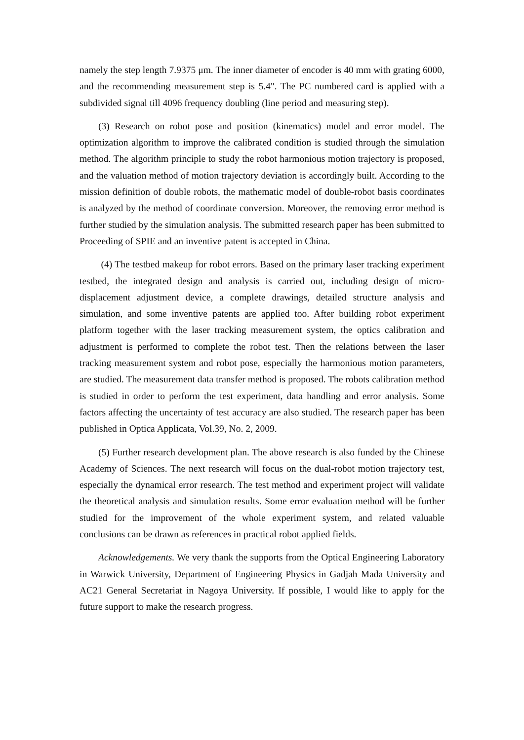namely the step length 7.9375 μm. The inner diameter of encoder is 40 mm with grating 6000, and the recommending measurement step is 5.4". The PC numbered card is applied with a subdivided signal till 4096 frequency doubling (line period and measuring step).
(3) Research on robot pose and position (kinematics) model and error model. The optimization algorithm to improve the calibrated condition is studied through the simulation method. The algorithm principle to study the robot harmonious motion trajectory is proposed, and the valuation method of motion trajectory deviation is accordingly built. According to the mission definition of double robots, the mathematic model of double-robot basis coordinates is analyzed by the method of coordinate conversion. Moreover, the removing error method is further studied by the simulation analysis. The submitted research paper has been submitted to Proceeding of SPIE and an inventive patent is accepted in China.
(4) The testbed makeup for robot errors. Based on the primary laser tracking experiment testbed, the integrated design and analysis is carried out, including design of micro-displacement adjustment device, a complete drawings, detailed structure analysis and simulation, and some inventive patents are applied too. After building robot experiment platform together with the laser tracking measurement system, the optics calibration and adjustment is performed to complete the robot test. Then the relations between the laser tracking measurement system and robot pose, especially the harmonious motion parameters, are studied. The measurement data transfer method is proposed. The robots calibration method is studied in order to perform the test experiment, data handling and error analysis. Some factors affecting the uncertainty of test accuracy are also studied. The research paper has been published in Optica Applicata, Vol.39, No. 2, 2009.
(5) Further research development plan. The above research is also funded by the Chinese Academy of Sciences. The next research will focus on the dual-robot motion trajectory test, especially the dynamical error research. The test method and experiment project will validate the theoretical analysis and simulation results. Some error evaluation method will be further studied for the improvement of the whole experiment system, and related valuable conclusions can be drawn as references in practical robot applied fields.
Acknowledgements. We very thank the supports from the Optical Engineering Laboratory in Warwick University, Department of Engineering Physics in Gadjah Mada University and AC21 General Secretariat in Nagoya University. If possible, I would like to apply for the future support to make the research progress.